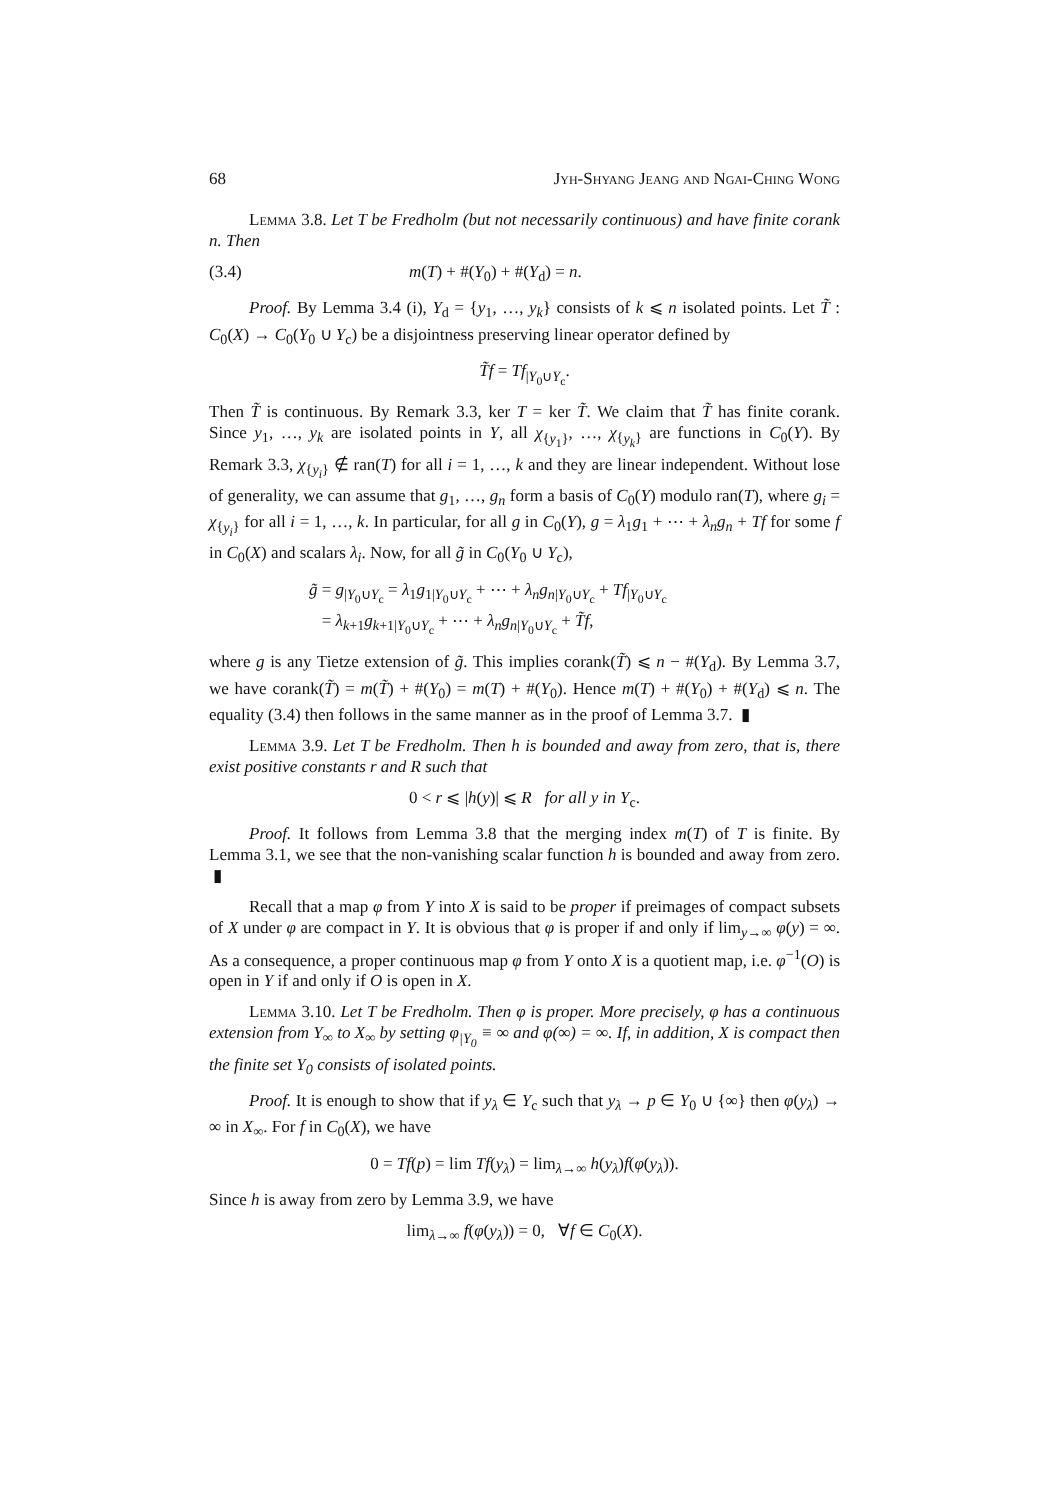68 Jyh-Shyang Jeang and Ngai-Ching Wong
Lemma 3.8. Let T be Fredholm (but not necessarily continuous) and have finite corank n. Then
(3.4) m(T) + #(Y<sub>0</sub>) + #(Y<sub>d</sub>) = n.
Proof. By Lemma 3.4 (i), Y<sub>d</sub> = {y<sub>1</sub>, …, y<sub>k</sub>} consists of k ⩽ n isolated points. Let T̃ : C<sub>0</sub>(X) → C<sub>0</sub>(Y<sub>0</sub> ∪ Y<sub>c</sub>) be a disjointness preserving linear operator defined by
T̃f = Tf<sub>|Y<sub>0</sub>∪Y<sub>c</sub></sub>.
Then T̃ is continuous. By Remark 3.3, ker T = ker T̃. We claim that T̃ has finite corank. Since y<sub>1</sub>, …, y<sub>k</sub> are isolated points in Y, all χ<sub>{y<sub>1</sub>}</sub>, …, χ<sub>{y<sub>k</sub>}</sub> are functions in C<sub>0</sub>(Y). By Remark 3.3, χ<sub>{y<sub>i</sub>}</sub> ∉ ran(T) for all i = 1, …, k and they are linear independent. Without lose of generality, we can assume that g<sub>1</sub>, …, g<sub>n</sub> form a basis of C<sub>0</sub>(Y) modulo ran(T), where g<sub>i</sub> = χ<sub>{y<sub>i</sub>}</sub> for all i = 1, …, k. In particular, for all g in C<sub>0</sub>(Y), g = λ<sub>1</sub>g<sub>1</sub> + ⋯ + λ<sub>n</sub>g<sub>n</sub> + Tf for some f in C<sub>0</sub>(X) and scalars λ<sub>i</sub>. Now, for all g̃ in C<sub>0</sub>(Y<sub>0</sub> ∪ Y<sub>c</sub>),
g̃ = g<sub>|Y<sub>0</sub>∪Y<sub>c</sub></sub> = λ<sub>1</sub>g<sub>1|Y<sub>0</sub>∪Y<sub>c</sub></sub> + ⋯ + λ<sub>n</sub>g<sub>n|Y<sub>0</sub>∪Y<sub>c</sub></sub> + Tf<sub>|Y<sub>0</sub>∪Y<sub>c</sub></sub>
= λ<sub>k+1</sub>g<sub>k+1|Y<sub>0</sub>∪Y<sub>c</sub></sub> + ⋯ + λ<sub>n</sub>g<sub>n|Y<sub>0</sub>∪Y<sub>c</sub></sub> + T̃f,
where g is any Tietze extension of g̃. This implies corank(T̃) ⩽ n − #(Y<sub>d</sub>). By Lemma 3.7, we have corank(T̃) = m(T̃) + #(Y<sub>0</sub>) = m(T) + #(Y<sub>0</sub>). Hence m(T) + #(Y<sub>0</sub>) + #(Y<sub>d</sub>) ⩽ n. The equality (3.4) then follows in the same manner as in the proof of Lemma 3.7. ▮
Lemma 3.9. Let T be Fredholm. Then h is bounded and away from zero, that is, there exist positive constants r and R such that
0 < r ⩽ |h(y)| ⩽ R for all y in Y<sub>c</sub>.
Proof. It follows from Lemma 3.8 that the merging index m(T) of T is finite. By Lemma 3.1, we see that the non-vanishing scalar function h is bounded and away from zero. ▮
Recall that a map φ from Y into X is said to be proper if preimages of compact subsets of X under φ are compact in Y. It is obvious that φ is proper if and only if lim<sub>y→∞</sub> φ(y) = ∞. As a consequence, a proper continuous map φ from Y onto X is a quotient map, i.e. φ<sup>−1</sup>(O) is open in Y if and only if O is open in X.
Lemma 3.10. Let T be Fredholm. Then φ is proper. More precisely, φ has a continuous extension from Y<sub>∞</sub> to X<sub>∞</sub> by setting φ<sub>|Y<sub>0</sub></sub> ≡ ∞ and φ(∞) = ∞. If, in addition, X is compact then the finite set Y<sub>0</sub> consists of isolated points.
Proof. It is enough to show that if y<sub>λ</sub> ∈ Y<sub>c</sub> such that y<sub>λ</sub> → p ∈ Y<sub>0</sub> ∪ {∞} then φ(y<sub>λ</sub>) → ∞ in X<sub>∞</sub>. For f in C<sub>0</sub>(X), we have
0 = Tf(p) = lim Tf(y<sub>λ</sub>) = lim<sub>λ→∞</sub> h(y<sub>λ</sub>)f(φ(y<sub>λ</sub>)).
Since h is away from zero by Lemma 3.9, we have
lim<sub>λ→∞</sub> f(φ(y<sub>λ</sub>)) = 0, ∀f ∈ C<sub>0</sub>(X).